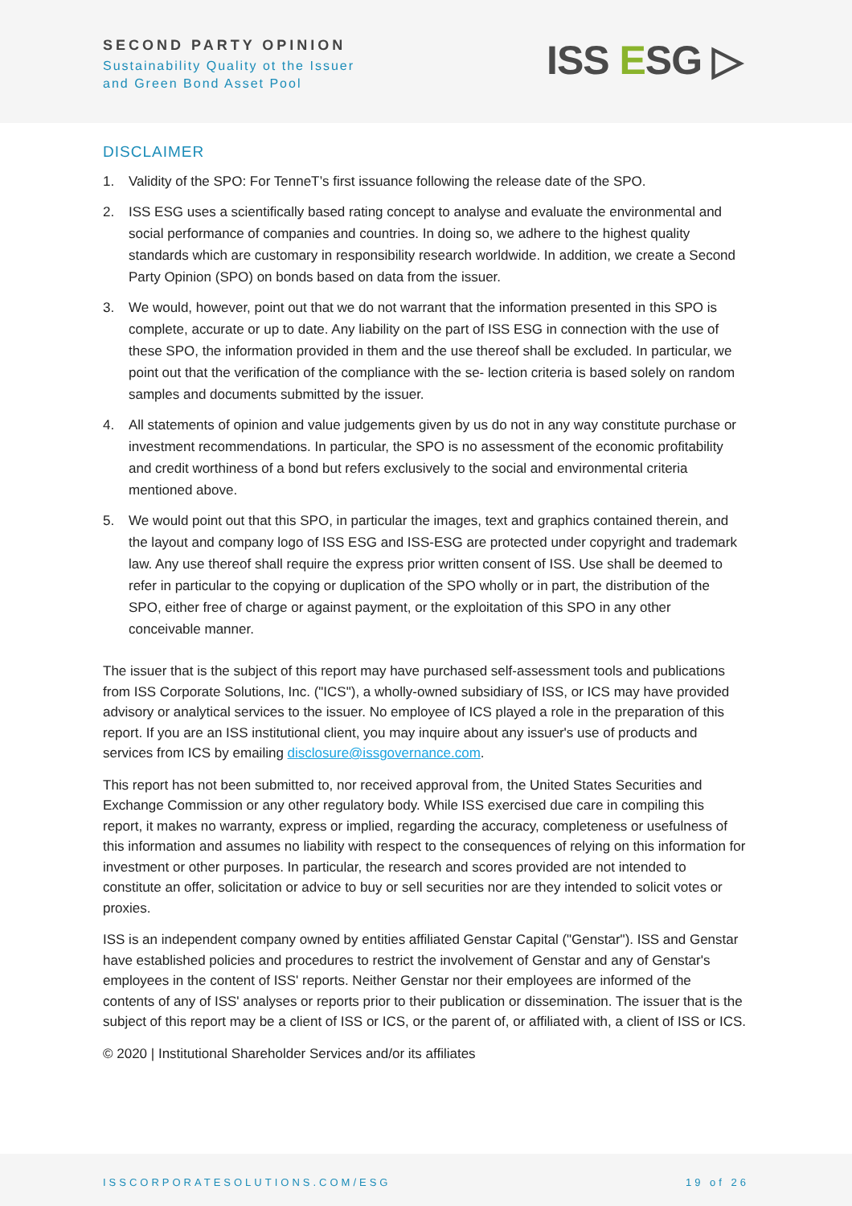SECOND PARTY OPINION
Sustainability Quality ot the Issuer
and Green Bond Asset Pool
ISS ESG ▷
DISCLAIMER
1. Validity of the SPO: For TenneT’s first issuance following the release date of the SPO.
2. ISS ESG uses a scientifically based rating concept to analyse and evaluate the environmental and social performance of companies and countries. In doing so, we adhere to the highest quality standards which are customary in responsibility research worldwide. In addition, we create a Second Party Opinion (SPO) on bonds based on data from the issuer.
3. We would, however, point out that we do not warrant that the information presented in this SPO is complete, accurate or up to date. Any liability on the part of ISS ESG in connection with the use of these SPO, the information provided in them and the use thereof shall be excluded. In particular, we point out that the verification of the compliance with the se- lection criteria is based solely on random samples and documents submitted by the issuer.
4. All statements of opinion and value judgements given by us do not in any way constitute purchase or investment recommendations. In particular, the SPO is no assessment of the economic profitability and credit worthiness of a bond but refers exclusively to the social and environmental criteria mentioned above.
5. We would point out that this SPO, in particular the images, text and graphics contained therein, and the layout and company logo of ISS ESG and ISS-ESG are protected under copyright and trademark law. Any use thereof shall require the express prior written consent of ISS. Use shall be deemed to refer in particular to the copying or duplication of the SPO wholly or in part, the distribution of the SPO, either free of charge or against payment, or the exploitation of this SPO in any other conceivable manner.
The issuer that is the subject of this report may have purchased self-assessment tools and publications from ISS Corporate Solutions, Inc. ("ICS"), a wholly-owned subsidiary of ISS, or ICS may have provided advisory or analytical services to the issuer. No employee of ICS played a role in the preparation of this report. If you are an ISS institutional client, you may inquire about any issuer's use of products and services from ICS by emailing disclosure@issgovernance.com.
This report has not been submitted to, nor received approval from, the United States Securities and Exchange Commission or any other regulatory body. While ISS exercised due care in compiling this report, it makes no warranty, express or implied, regarding the accuracy, completeness or usefulness of this information and assumes no liability with respect to the consequences of relying on this information for investment or other purposes. In particular, the research and scores provided are not intended to constitute an offer, solicitation or advice to buy or sell securities nor are they intended to solicit votes or proxies.
ISS is an independent company owned by entities affiliated Genstar Capital ("Genstar"). ISS and Genstar have established policies and procedures to restrict the involvement of Genstar and any of Genstar's employees in the content of ISS' reports. Neither Genstar nor their employees are informed of the contents of any of ISS' analyses or reports prior to their publication or dissemination. The issuer that is the subject of this report may be a client of ISS or ICS, or the parent of, or affiliated with, a client of ISS or ICS.
© 2020 | Institutional Shareholder Services and/or its affiliates
ISSCORPORATESOLUTIONS.COM/ESG 19 of 26